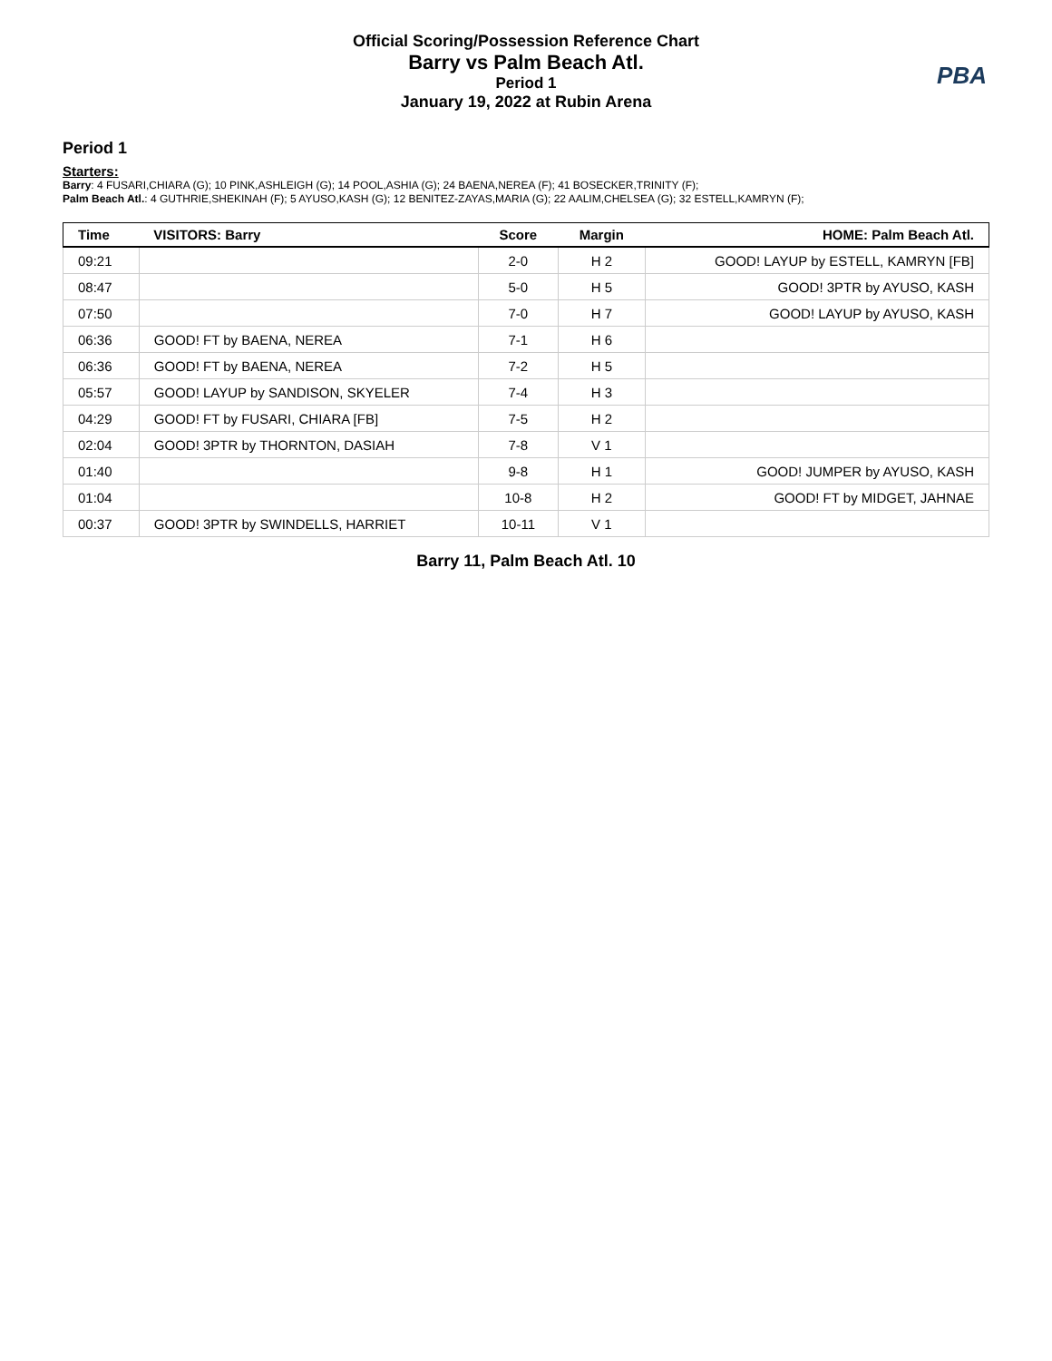Official Scoring/Possession Reference Chart
Barry vs Palm Beach Atl.
Period 1
January 19, 2022 at Rubin Arena
PBA
Period 1
Starters:
Barry: 4 FUSARI,CHIARA (G); 10 PINK,ASHLEIGH (G); 14 POOL,ASHIA (G); 24 BAENA,NEREA (F); 41 BOSECKER,TRINITY (F);
Palm Beach Atl.: 4 GUTHRIE,SHEKINAH (F); 5 AYUSO,KASH (G); 12 BENITEZ-ZAYAS,MARIA (G); 22 AALIM,CHELSEA (G); 32 ESTELL,KAMRYN (F);
| Time | VISITORS: Barry | Score | Margin | HOME: Palm Beach Atl. |
| --- | --- | --- | --- | --- |
| 09:21 | | 2-0 | H 2 | GOOD! LAYUP by ESTELL, KAMRYN [FB] |
| 08:47 | | 5-0 | H 5 | GOOD! 3PTR by AYUSO, KASH |
| 07:50 | | 7-0 | H 7 | GOOD! LAYUP by AYUSO, KASH |
| 06:36 | GOOD! FT by BAENA, NEREA | 7-1 | H 6 | |
| 06:36 | GOOD! FT by BAENA, NEREA | 7-2 | H 5 | |
| 05:57 | GOOD! LAYUP by SANDISON, SKYELER | 7-4 | H 3 | |
| 04:29 | GOOD! FT by FUSARI, CHIARA [FB] | 7-5 | H 2 | |
| 02:04 | GOOD! 3PTR by THORNTON, DASIAH | 7-8 | V 1 | |
| 01:40 | | 9-8 | H 1 | GOOD! JUMPER by AYUSO, KASH |
| 01:04 | | 10-8 | H 2 | GOOD! FT by MIDGET, JAHNAE |
| 00:37 | GOOD! 3PTR by SWINDELLS, HARRIET | 10-11 | V 1 | |
Barry 11, Palm Beach Atl. 10